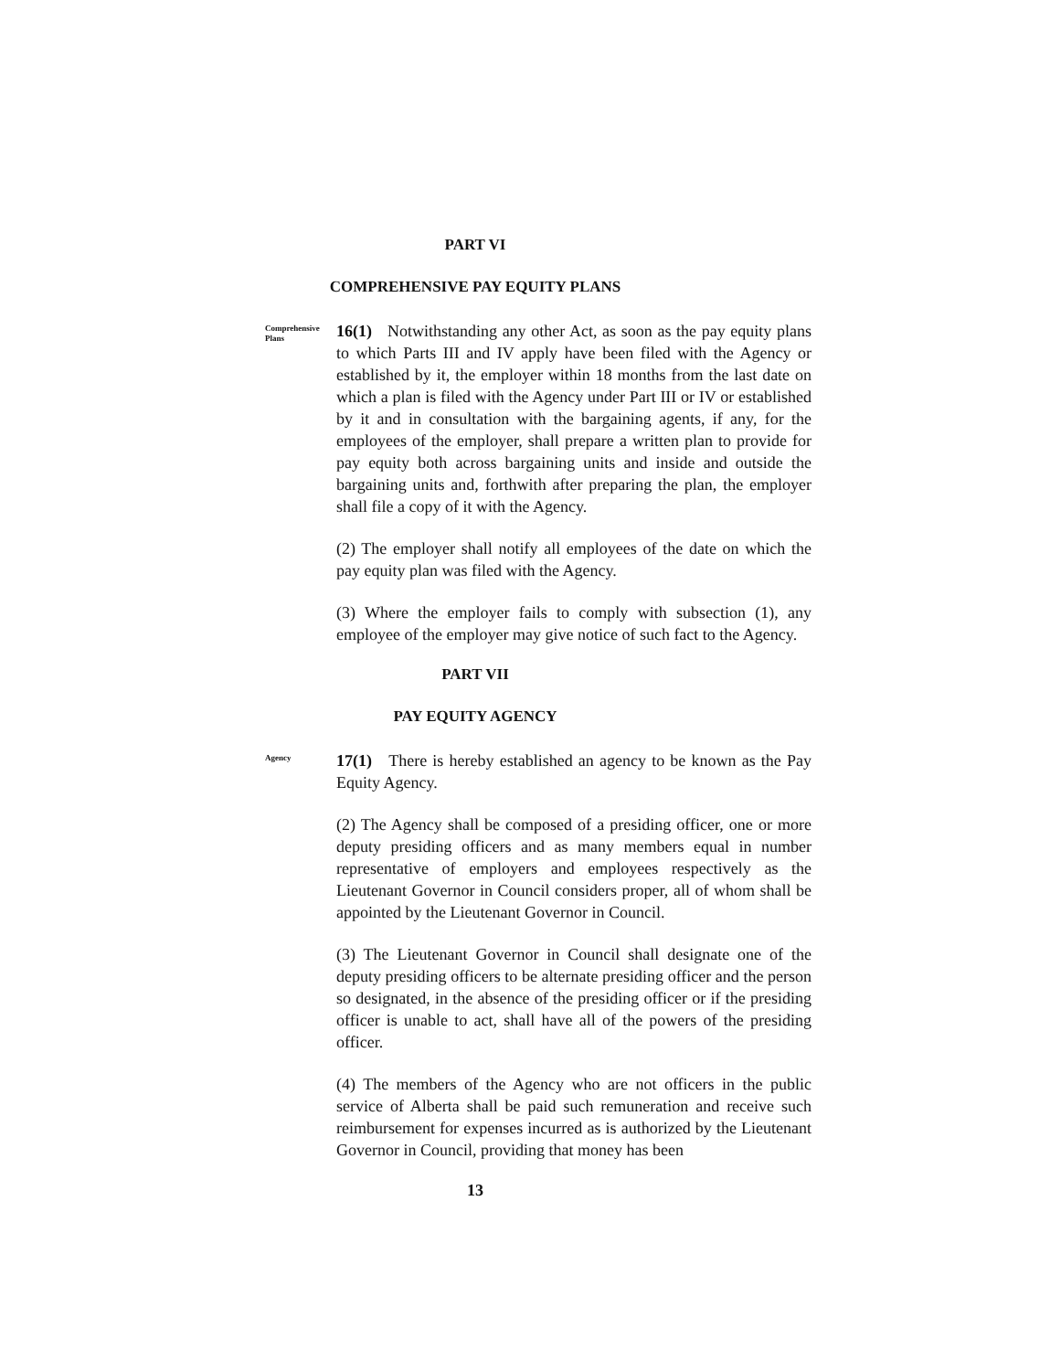PART VI
COMPREHENSIVE PAY EQUITY PLANS
Comprehensive Plans
16(1) Notwithstanding any other Act, as soon as the pay equity plans to which Parts III and IV apply have been filed with the Agency or established by it, the employer within 18 months from the last date on which a plan is filed with the Agency under Part III or IV or established by it and in consultation with the bargaining agents, if any, for the employees of the employer, shall prepare a written plan to provide for pay equity both across bargaining units and inside and outside the bargaining units and, forthwith after preparing the plan, the employer shall file a copy of it with the Agency.
(2) The employer shall notify all employees of the date on which the pay equity plan was filed with the Agency.
(3) Where the employer fails to comply with subsection (1), any employee of the employer may give notice of such fact to the Agency.
PART VII
PAY EQUITY AGENCY
Agency
17(1) There is hereby established an agency to be known as the Pay Equity Agency.
(2) The Agency shall be composed of a presiding officer, one or more deputy presiding officers and as many members equal in number representative of employers and employees respectively as the Lieutenant Governor in Council considers proper, all of whom shall be appointed by the Lieutenant Governor in Council.
(3) The Lieutenant Governor in Council shall designate one of the deputy presiding officers to be alternate presiding officer and the person so designated, in the absence of the presiding officer or if the presiding officer is unable to act, shall have all of the powers of the presiding officer.
(4) The members of the Agency who are not officers in the public service of Alberta shall be paid such remuneration and receive such reimbursement for expenses incurred as is authorized by the Lieutenant Governor in Council, providing that money has been
13